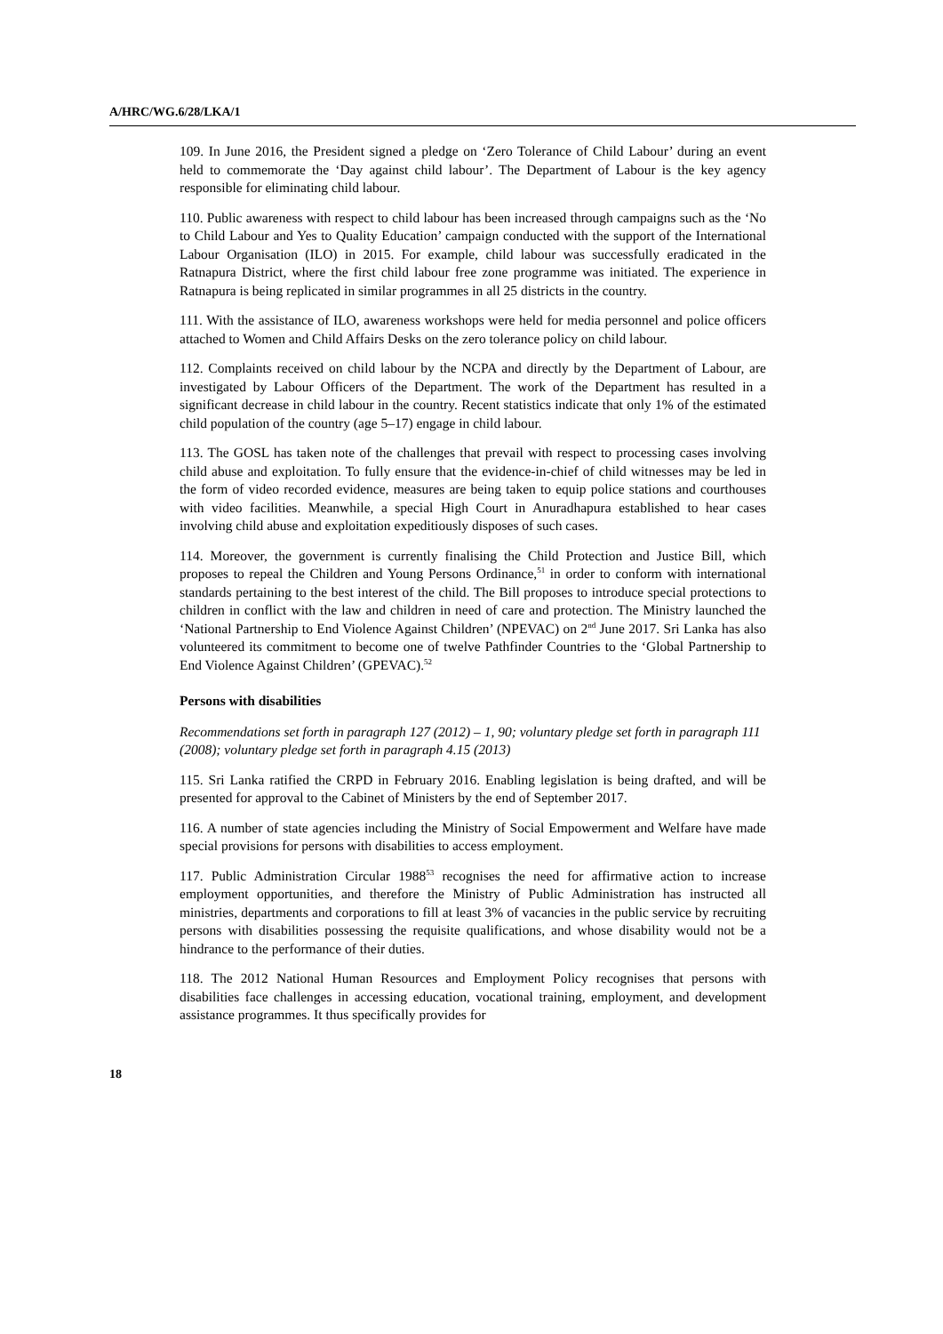A/HRC/WG.6/28/LKA/1
109. In June 2016, the President signed a pledge on ‘Zero Tolerance of Child Labour’ during an event held to commemorate the ‘Day against child labour’. The Department of Labour is the key agency responsible for eliminating child labour.
110. Public awareness with respect to child labour has been increased through campaigns such as the ‘No to Child Labour and Yes to Quality Education’ campaign conducted with the support of the International Labour Organisation (ILO) in 2015. For example, child labour was successfully eradicated in the Ratnapura District, where the first child labour free zone programme was initiated. The experience in Ratnapura is being replicated in similar programmes in all 25 districts in the country.
111. With the assistance of ILO, awareness workshops were held for media personnel and police officers attached to Women and Child Affairs Desks on the zero tolerance policy on child labour.
112. Complaints received on child labour by the NCPA and directly by the Department of Labour, are investigated by Labour Officers of the Department. The work of the Department has resulted in a significant decrease in child labour in the country. Recent statistics indicate that only 1% of the estimated child population of the country (age 5–17) engage in child labour.
113. The GOSL has taken note of the challenges that prevail with respect to processing cases involving child abuse and exploitation. To fully ensure that the evidence-in-chief of child witnesses may be led in the form of video recorded evidence, measures are being taken to equip police stations and courthouses with video facilities. Meanwhile, a special High Court in Anuradhapura established to hear cases involving child abuse and exploitation expeditiously disposes of such cases.
114. Moreover, the government is currently finalising the Child Protection and Justice Bill, which proposes to repeal the Children and Young Persons Ordinance,<sup>51</sup> in order to conform with international standards pertaining to the best interest of the child. The Bill proposes to introduce special protections to children in conflict with the law and children in need of care and protection. The Ministry launched the ‘National Partnership to End Violence Against Children’ (NPEVAC) on 2<sup>nd</sup> June 2017. Sri Lanka has also volunteered its commitment to become one of twelve Pathfinder Countries to the ‘Global Partnership to End Violence Against Children’ (GPEVAC).<sup>52</sup>
Persons with disabilities
Recommendations set forth in paragraph 127 (2012) – 1, 90; voluntary pledge set forth in paragraph 111 (2008); voluntary pledge set forth in paragraph 4.15 (2013)
115. Sri Lanka ratified the CRPD in February 2016. Enabling legislation is being drafted, and will be presented for approval to the Cabinet of Ministers by the end of September 2017.
116. A number of state agencies including the Ministry of Social Empowerment and Welfare have made special provisions for persons with disabilities to access employment.
117. Public Administration Circular 1988<sup>53</sup> recognises the need for affirmative action to increase employment opportunities, and therefore the Ministry of Public Administration has instructed all ministries, departments and corporations to fill at least 3% of vacancies in the public service by recruiting persons with disabilities possessing the requisite qualifications, and whose disability would not be a hindrance to the performance of their duties.
118. The 2012 National Human Resources and Employment Policy recognises that persons with disabilities face challenges in accessing education, vocational training, employment, and development assistance programmes. It thus specifically provides for
18